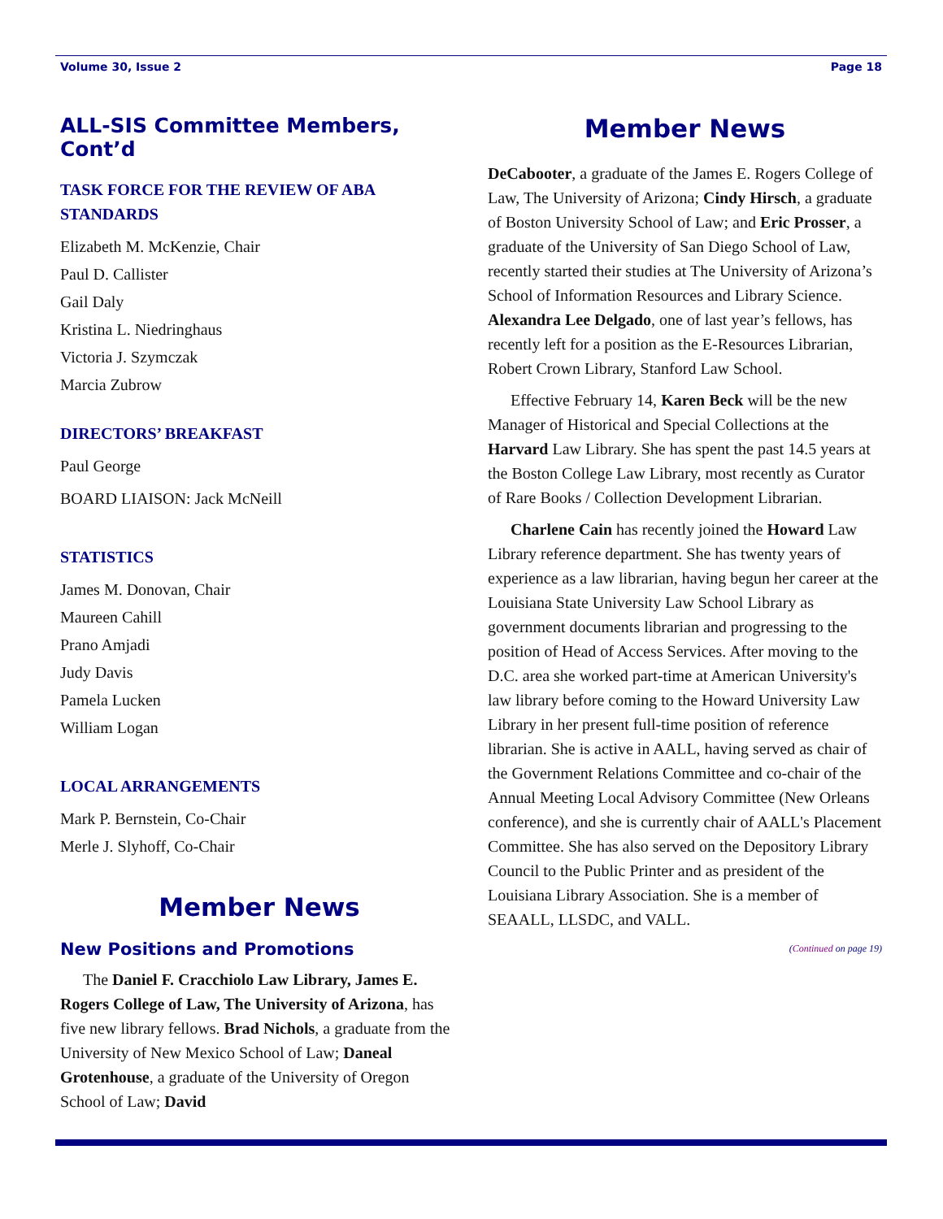Volume 30, Issue 2 Page 18
ALL-SIS Committee Members, Cont’d
TASK FORCE FOR THE REVIEW OF ABA STANDARDS
Elizabeth M. McKenzie, Chair
Paul D. Callister
Gail Daly
Kristina L. Niedringhaus
Victoria J. Szymczak
Marcia Zubrow
DIRECTORS’ BREAKFAST
Paul George
BOARD LIAISON: Jack McNeill
STATISTICS
James M. Donovan, Chair
Maureen Cahill
Prano Amjadi
Judy Davis
Pamela Lucken
William Logan
LOCAL ARRANGEMENTS
Mark P. Bernstein, Co-Chair
Merle J. Slyhoff, Co-Chair
Member News
New Positions and Promotions
The Daniel F. Cracchiolo Law Library, James E. Rogers College of Law, The University of Arizona, has five new library fellows. Brad Nichols, a graduate from the University of New Mexico School of Law; Daneal Grotenhouse, a graduate of the University of Oregon School of Law; David
Member News
DeCabooter, a graduate of the James E. Rogers College of Law, The University of Arizona; Cindy Hirsch, a graduate of Boston University School of Law; and Eric Prosser, a graduate of the University of San Diego School of Law, recently started their studies at The University of Arizona’s School of Information Resources and Library Science. Alexandra Lee Delgado, one of last year’s fellows, has recently left for a position as the E-Resources Librarian, Robert Crown Library, Stanford Law School.
Effective February 14, Karen Beck will be the new Manager of Historical and Special Collections at the Harvard Law Library. She has spent the past 14.5 years at the Boston College Law Library, most recently as Curator of Rare Books / Collection Development Librarian.
Charlene Cain has recently joined the Howard Law Library reference department. She has twenty years of experience as a law librarian, having begun her career at the Louisiana State University Law School Library as government documents librarian and progressing to the position of Head of Access Services. After moving to the D.C. area she worked part-time at American University's law library before coming to the Howard University Law Library in her present full-time position of reference librarian. She is active in AALL, having served as chair of the Government Relations Committee and co-chair of the Annual Meeting Local Advisory Committee (New Orleans conference), and she is currently chair of AALL's Placement Committee. She has also served on the Depository Library Council to the Public Printer and as president of the Louisiana Library Association. She is a member of SEAALL, LLSDC, and VALL.
(Continued on page 19)